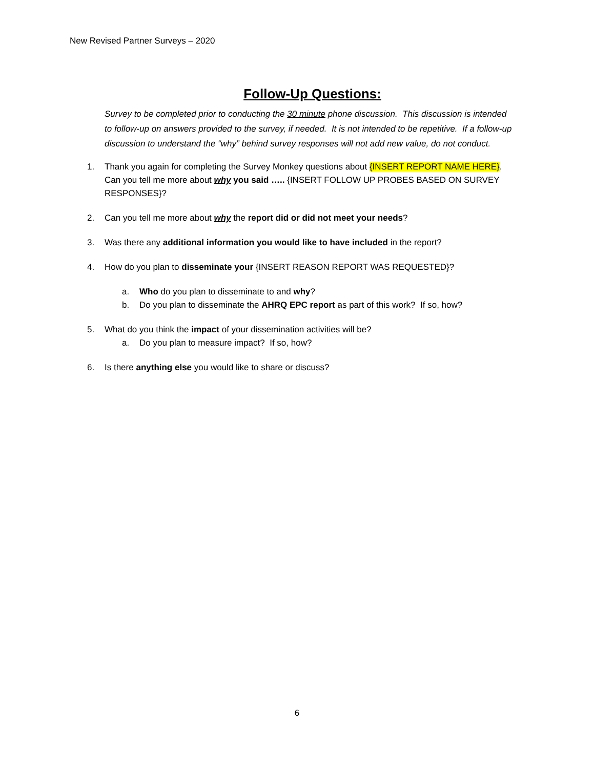New Revised Partner Surveys – 2020
Follow-Up Questions:
Survey to be completed prior to conducting the 30 minute phone discussion. This discussion is intended to follow-up on answers provided to the survey, if needed. It is not intended to be repetitive. If a follow-up discussion to understand the “why” behind survey responses will not add new value, do not conduct.
1. Thank you again for completing the Survey Monkey questions about {INSERT REPORT NAME HERE}. Can you tell me more about why you said ….. {INSERT FOLLOW UP PROBES BASED ON SURVEY RESPONSES}?
2. Can you tell me more about why the report did or did not meet your needs?
3. Was there any additional information you would like to have included in the report?
4. How do you plan to disseminate your {INSERT REASON REPORT WAS REQUESTED}?
a. Who do you plan to disseminate to and why?
b. Do you plan to disseminate the AHRQ EPC report as part of this work? If so, how?
5. What do you think the impact of your dissemination activities will be?
a. Do you plan to measure impact? If so, how?
6. Is there anything else you would like to share or discuss?
6